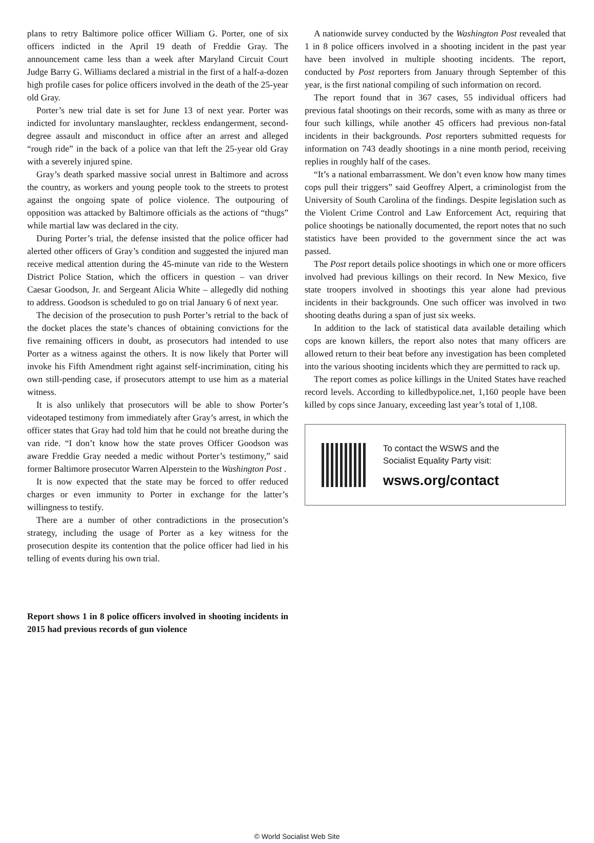plans to retry Baltimore police officer William G. Porter, one of six officers indicted in the April 19 death of Freddie Gray. The announcement came less than a week after Maryland Circuit Court Judge Barry G. Williams declared a mistrial in the first of a half-a-dozen high profile cases for police officers involved in the death of the 25-year old Gray.
Porter’s new trial date is set for June 13 of next year. Porter was indicted for involuntary manslaughter, reckless endangerment, second-degree assault and misconduct in office after an arrest and alleged “rough ride” in the back of a police van that left the 25-year old Gray with a severely injured spine.
Gray’s death sparked massive social unrest in Baltimore and across the country, as workers and young people took to the streets to protest against the ongoing spate of police violence. The outpouring of opposition was attacked by Baltimore officials as the actions of “thugs” while martial law was declared in the city.
During Porter’s trial, the defense insisted that the police officer had alerted other officers of Gray’s condition and suggested the injured man receive medical attention during the 45-minute van ride to the Western District Police Station, which the officers in question – van driver Caesar Goodson, Jr. and Sergeant Alicia White – allegedly did nothing to address. Goodson is scheduled to go on trial January 6 of next year.
The decision of the prosecution to push Porter’s retrial to the back of the docket places the state’s chances of obtaining convictions for the five remaining officers in doubt, as prosecutors had intended to use Porter as a witness against the others. It is now likely that Porter will invoke his Fifth Amendment right against self-incrimination, citing his own still-pending case, if prosecutors attempt to use him as a material witness.
It is also unlikely that prosecutors will be able to show Porter’s videotaped testimony from immediately after Gray’s arrest, in which the officer states that Gray had told him that he could not breathe during the van ride. “I don’t know how the state proves Officer Goodson was aware Freddie Gray needed a medic without Porter’s testimony,” said former Baltimore prosecutor Warren Alperstein to the Washington Post .
It is now expected that the state may be forced to offer reduced charges or even immunity to Porter in exchange for the latter’s willingness to testify.
There are a number of other contradictions in the prosecution’s strategy, including the usage of Porter as a key witness for the prosecution despite its contention that the police officer had lied in his telling of events during his own trial.
Report shows 1 in 8 police officers involved in shooting incidents in 2015 had previous records of gun violence
A nationwide survey conducted by the Washington Post revealed that 1 in 8 police officers involved in a shooting incident in the past year have been involved in multiple shooting incidents. The report, conducted by Post reporters from January through September of this year, is the first national compiling of such information on record.
The report found that in 367 cases, 55 individual officers had previous fatal shootings on their records, some with as many as three or four such killings, while another 45 officers had previous non-fatal incidents in their backgrounds. Post reporters submitted requests for information on 743 deadly shootings in a nine month period, receiving replies in roughly half of the cases.
“It’s a national embarrassment. We don’t even know how many times cops pull their triggers” said Geoffrey Alpert, a criminologist from the University of South Carolina of the findings. Despite legislation such as the Violent Crime Control and Law Enforcement Act, requiring that police shootings be nationally documented, the report notes that no such statistics have been provided to the government since the act was passed.
The Post report details police shootings in which one or more officers involved had previous killings on their record. In New Mexico, five state troopers involved in shootings this year alone had previous incidents in their backgrounds. One such officer was involved in two shooting deaths during a span of just six weeks.
In addition to the lack of statistical data available detailing which cops are known killers, the report also notes that many officers are allowed return to their beat before any investigation has been completed into the various shooting incidents which they are permitted to rack up.
The report comes as police killings in the United States have reached record levels. According to killedbypolice.net, 1,160 people have been killed by cops since January, exceeding last year’s total of 1,108.
To contact the WSWS and the
Socialist Equality Party visit:
wsws.org/contact
© World Socialist Web Site